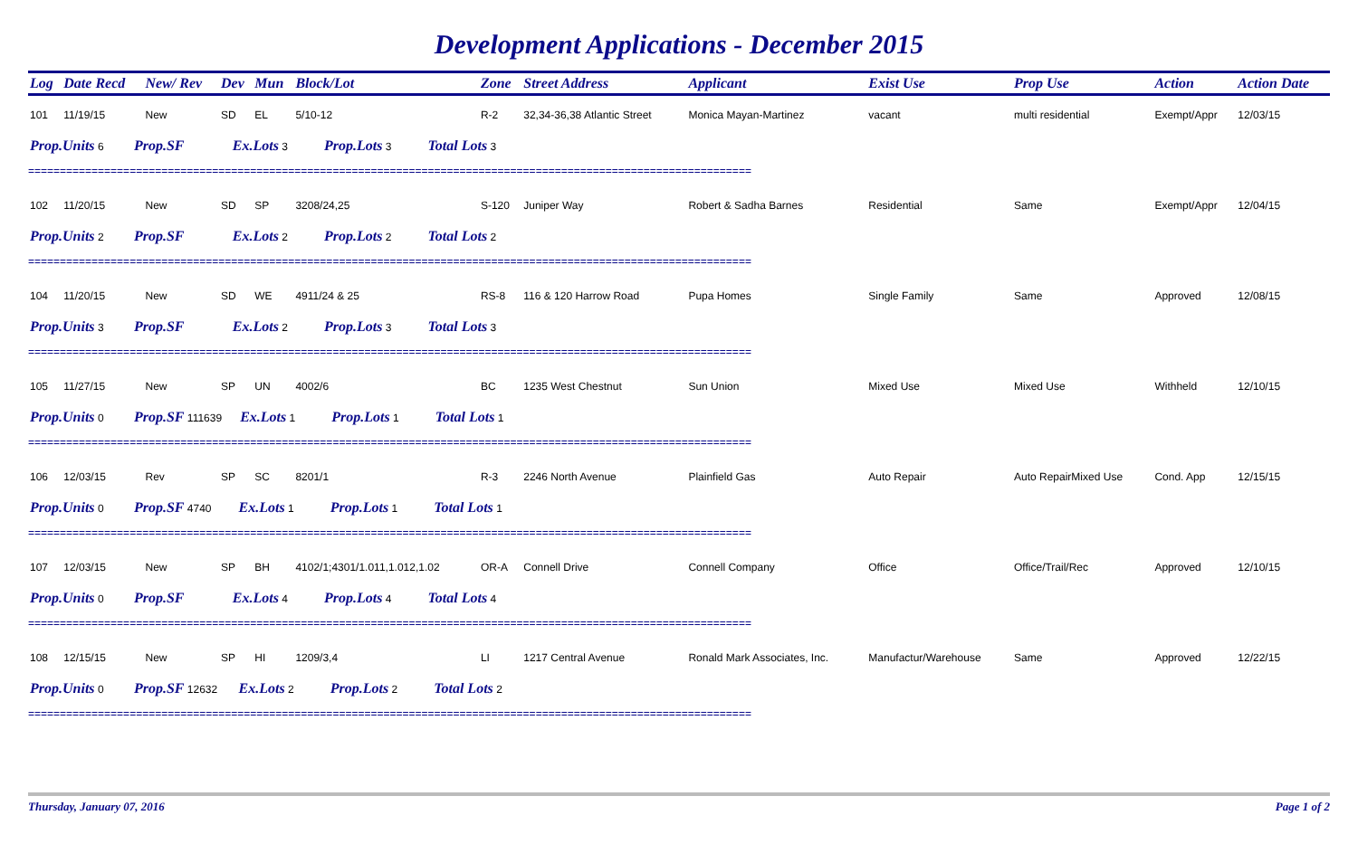Development Applications - December 2015
| Log | Date Recd | New/ Rev | Dev | Mun | Block/Lot | Zone | Street Address | Applicant | Exist Use | Prop Use | Action | Action Date |
| --- | --- | --- | --- | --- | --- | --- | --- | --- | --- | --- | --- | --- |
| 101 | 11/19/15 | New | SD | EL | 5/10-12 | R-2 | 32,34-36,38 Atlantic Street | Monica Mayan-Martinez | vacant | multi residential | Exempt/Appr | 12/03/15 |
| Prop.Units 6 Prop.SF Ex.Lots 3 Prop.Lots 3 Total Lots 3 | | | | | | | | | | | | |
| ================================================================================================================== | | | | | | | | | | | | |
| 102 | 11/20/15 | New | SD | SP | 3208/24,25 | S-120 | Juniper Way | Robert & Sadha Barnes | Residential | Same | Exempt/Appr | 12/04/15 |
| Prop.Units 2 Prop.SF Ex.Lots 2 Prop.Lots 2 Total Lots 2 | | | | | | | | | | | | |
| ================================================================================================================== | | | | | | | | | | | | |
| 104 | 11/20/15 | New | SD | WE | 4911/24 & 25 | RS-8 | 116 & 120 Harrow Road | Pupa Homes | Single Family | Same | Approved | 12/08/15 |
| Prop.Units 3 Prop.SF Ex.Lots 2 Prop.Lots 3 Total Lots 3 | | | | | | | | | | | | |
| ================================================================================================================== | | | | | | | | | | | | |
| 105 | 11/27/15 | New | SP | UN | 4002/6 | BC | 1235 West Chestnut | Sun Union | Mixed Use | Mixed Use | Withheld | 12/10/15 |
| Prop.Units 0 Prop.SF 111639 Ex.Lots 1 Prop.Lots 1 Total Lots 1 | | | | | | | | | | | | |
| ================================================================================================================== | | | | | | | | | | | | |
| 106 | 12/03/15 | Rev | SP | SC | 8201/1 | R-3 | 2246 North Avenue | Plainfield Gas | Auto Repair | Auto RepairMixed Use | Cond. App | 12/15/15 |
| Prop.Units 0 Prop.SF 4740 Ex.Lots 1 Prop.Lots 1 Total Lots 1 | | | | | | | | | | | | |
| ================================================================================================================== | | | | | | | | | | | | |
| 107 | 12/03/15 | New | SP | BH | 4102/1;4301/1.011,1.012,1.02 | OR-A | Connell Drive | Connell Company | Office | Office/Trail/Rec | Approved | 12/10/15 |
| Prop.Units 0 Prop.SF Ex.Lots 4 Prop.Lots 4 Total Lots 4 | | | | | | | | | | | | |
| ================================================================================================================== | | | | | | | | | | | | |
| 108 | 12/15/15 | New | SP | HI | 1209/3,4 | LI | 1217 Central Avenue | Ronald Mark Associates, Inc. | Manufactur/Warehouse | Same | Approved | 12/22/15 |
| Prop.Units 0 Prop.SF 12632 Ex.Lots 2 Prop.Lots 2 Total Lots 2 | | | | | | | | | | | | |
| ================================================================================================================== | | | | | | | | | | | | |
Thursday, January 07, 2016 Page 1 of 2